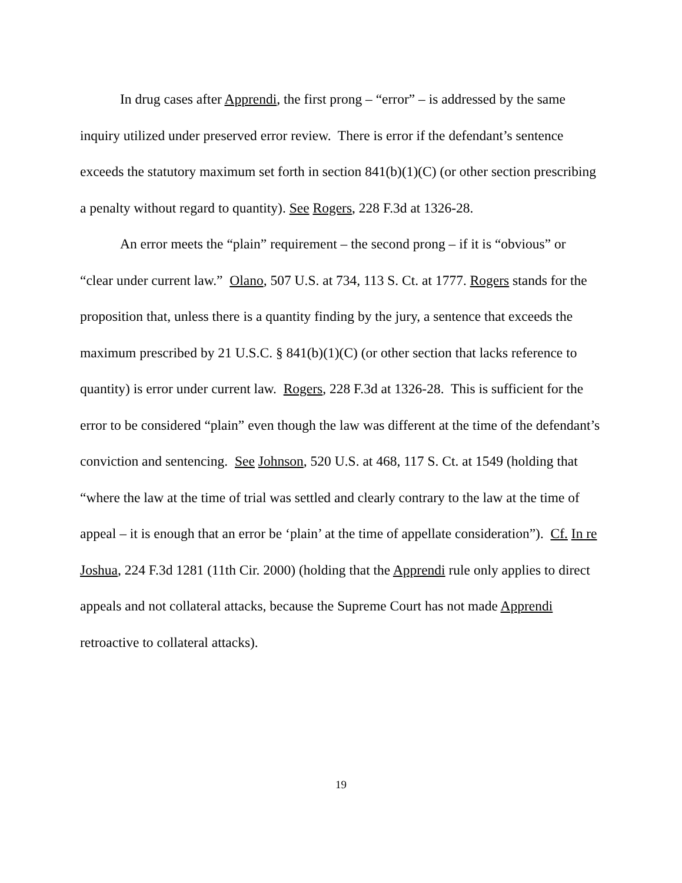In drug cases after Apprendi, the first prong – “error” – is addressed by the same inquiry utilized under preserved error review. There is error if the defendant’s sentence exceeds the statutory maximum set forth in section 841(b)(1)(C) (or other section prescribing a penalty without regard to quantity). See Rogers, 228 F.3d at 1326-28.
An error meets the “plain” requirement – the second prong – if it is “obvious” or “clear under current law.” Olano, 507 U.S. at 734, 113 S. Ct. at 1777. Rogers stands for the proposition that, unless there is a quantity finding by the jury, a sentence that exceeds the maximum prescribed by 21 U.S.C. § 841(b)(1)(C) (or other section that lacks reference to quantity) is error under current law. Rogers, 228 F.3d at 1326-28. This is sufficient for the error to be considered “plain” even though the law was different at the time of the defendant’s conviction and sentencing. See Johnson, 520 U.S. at 468, 117 S. Ct. at 1549 (holding that “where the law at the time of trial was settled and clearly contrary to the law at the time of appeal – it is enough that an error be ‘plain’ at the time of appellate consideration”). Cf. In re Joshua, 224 F.3d 1281 (11th Cir. 2000) (holding that the Apprendi rule only applies to direct appeals and not collateral attacks, because the Supreme Court has not made Apprendi retroactive to collateral attacks).
19